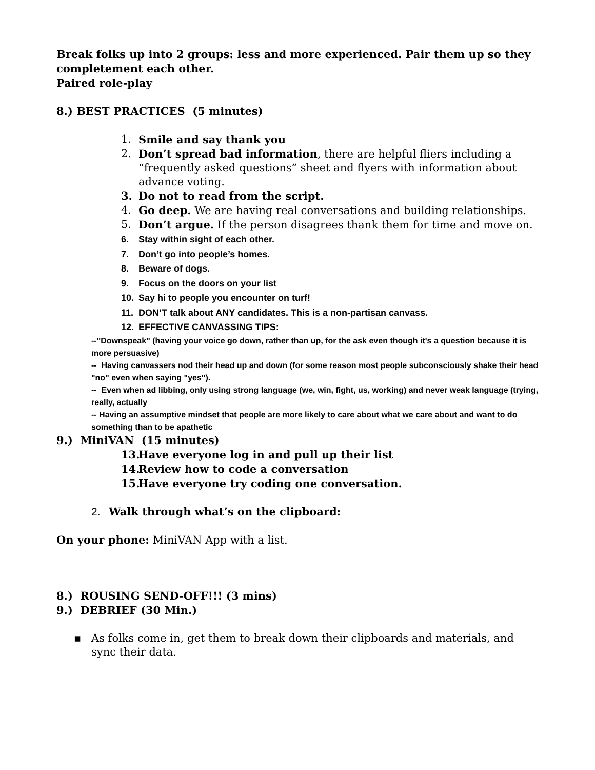Break folks up into 2 groups: less and more experienced. Pair them up so they completement each other.
Paired role-play
8.) BEST PRACTICES (5 minutes)
1. Smile and say thank you
2. Don’t spread bad information, there are helpful fliers including a “frequently asked questions” sheet and flyers with information about advance voting.
3. Do not to read from the script.
4. Go deep. We are having real conversations and building relationships.
5. Don’t argue. If the person disagrees thank them for time and move on.
6. Stay within sight of each other.
7. Don’t go into people’s homes.
8. Beware of dogs.
9. Focus on the doors on your list
10. Say hi to people you encounter on turf!
11. DON’T talk about ANY candidates. This is a non-partisan canvass.
12. EFFECTIVE CANVASSING TIPS:
--"Downspeak" (having your voice go down, rather than up, for the ask even though it's a question because it is more persuasive)
-- Having canvassers nod their head up and down (for some reason most people subconsciously shake their head "no" even when saying "yes").
-- Even when ad libbing, only using strong language (we, win, fight, us, working) and never weak language (trying, really, actually
-- Having an assumptive mindset that people are more likely to care about what we care about and want to do something than to be apathetic
9.) MiniVAN (15 minutes)
13. Have everyone log in and pull up their list
14. Review how to code a conversation
15. Have everyone try coding one conversation.
2. Walk through what’s on the clipboard:
On your phone: MiniVAN App with a list.
8.) ROUSING SEND-OFF!!! (3 mins)
9.) DEBRIEF (30 Min.)
▪ As folks come in, get them to break down their clipboards and materials, and sync their data.